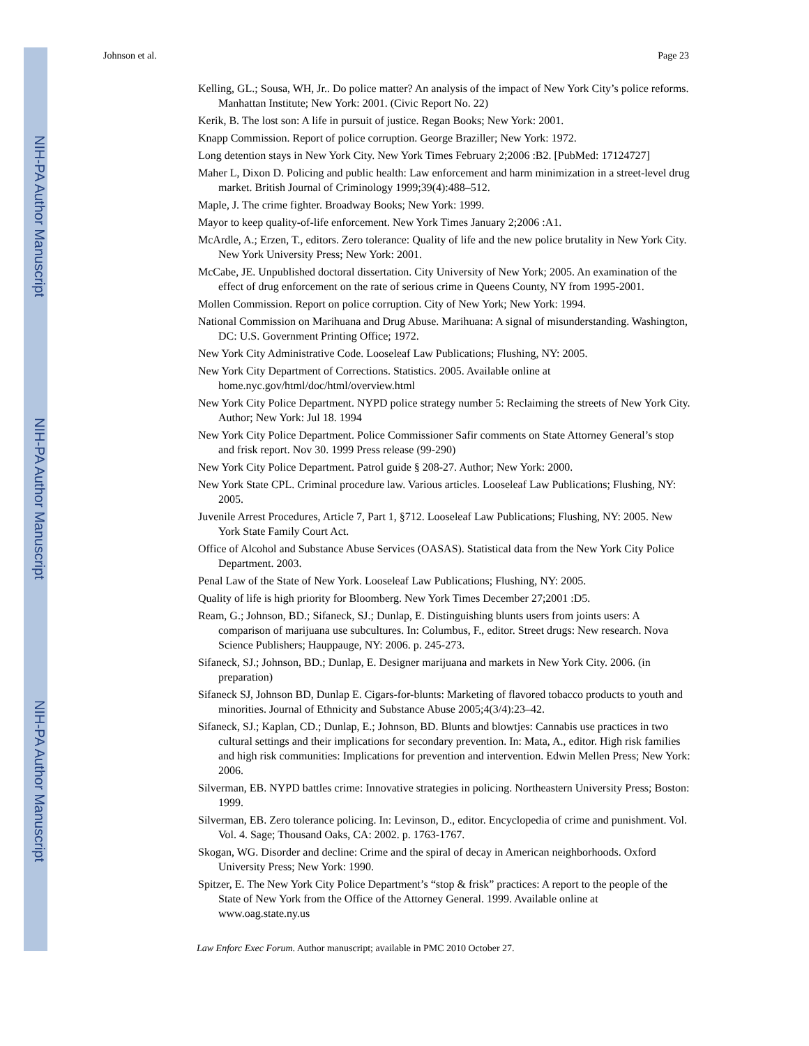NIH-PA Author Manuscript
NIH-PA Author Manuscript
NIH-PA Author Manuscript
Johnson et al. Page 23
Kelling, GL.; Sousa, WH, Jr.. Do police matter? An analysis of the impact of New York City’s police reforms. Manhattan Institute; New York: 2001. (Civic Report No. 22)
Kerik, B. The lost son: A life in pursuit of justice. Regan Books; New York: 2001.
Knapp Commission. Report of police corruption. George Braziller; New York: 1972.
Long detention stays in New York City. New York Times February 2;2006 :B2. [PubMed: 17124727]
Maher L, Dixon D. Policing and public health: Law enforcement and harm minimization in a street-level drug market. British Journal of Criminology 1999;39(4):488–512.
Maple, J. The crime fighter. Broadway Books; New York: 1999.
Mayor to keep quality-of-life enforcement. New York Times January 2;2006 :A1.
McArdle, A.; Erzen, T., editors. Zero tolerance: Quality of life and the new police brutality in New York City. New York University Press; New York: 2001.
McCabe, JE. Unpublished doctoral dissertation. City University of New York; 2005. An examination of the effect of drug enforcement on the rate of serious crime in Queens County, NY from 1995-2001.
Mollen Commission. Report on police corruption. City of New York; New York: 1994.
National Commission on Marihuana and Drug Abuse. Marihuana: A signal of misunderstanding. Washington, DC: U.S. Government Printing Office; 1972.
New York City Administrative Code. Looseleaf Law Publications; Flushing, NY: 2005.
New York City Department of Corrections. Statistics. 2005. Available online at home.nyc.gov/html/doc/html/overview.html
New York City Police Department. NYPD police strategy number 5: Reclaiming the streets of New York City. Author; New York: Jul 18. 1994
New York City Police Department. Police Commissioner Safir comments on State Attorney General’s stop and frisk report. Nov 30. 1999 Press release (99-290)
New York City Police Department. Patrol guide § 208-27. Author; New York: 2000.
New York State CPL. Criminal procedure law. Various articles. Looseleaf Law Publications; Flushing, NY: 2005.
Juvenile Arrest Procedures, Article 7, Part 1, §712. Looseleaf Law Publications; Flushing, NY: 2005. New York State Family Court Act.
Office of Alcohol and Substance Abuse Services (OASAS). Statistical data from the New York City Police Department. 2003.
Penal Law of the State of New York. Looseleaf Law Publications; Flushing, NY: 2005.
Quality of life is high priority for Bloomberg. New York Times December 27;2001 :D5.
Ream, G.; Johnson, BD.; Sifaneck, SJ.; Dunlap, E. Distinguishing blunts users from joints users: A comparison of marijuana use subcultures. In: Columbus, F., editor. Street drugs: New research. Nova Science Publishers; Hauppauge, NY: 2006. p. 245-273.
Sifaneck, SJ.; Johnson, BD.; Dunlap, E. Designer marijuana and markets in New York City. 2006. (in preparation)
Sifaneck SJ, Johnson BD, Dunlap E. Cigars-for-blunts: Marketing of flavored tobacco products to youth and minorities. Journal of Ethnicity and Substance Abuse 2005;4(3/4):23–42.
Sifaneck, SJ.; Kaplan, CD.; Dunlap, E.; Johnson, BD. Blunts and blowtjes: Cannabis use practices in two cultural settings and their implications for secondary prevention. In: Mata, A., editor. High risk families and high risk communities: Implications for prevention and intervention. Edwin Mellen Press; New York: 2006.
Silverman, EB. NYPD battles crime: Innovative strategies in policing. Northeastern University Press; Boston: 1999.
Silverman, EB. Zero tolerance policing. In: Levinson, D., editor. Encyclopedia of crime and punishment. Vol. Vol. 4. Sage; Thousand Oaks, CA: 2002. p. 1763-1767.
Skogan, WG. Disorder and decline: Crime and the spiral of decay in American neighborhoods. Oxford University Press; New York: 1990.
Spitzer, E. The New York City Police Department’s “stop & frisk” practices: A report to the people of the State of New York from the Office of the Attorney General. 1999. Available online at www.oag.state.ny.us
Law Enforc Exec Forum. Author manuscript; available in PMC 2010 October 27.